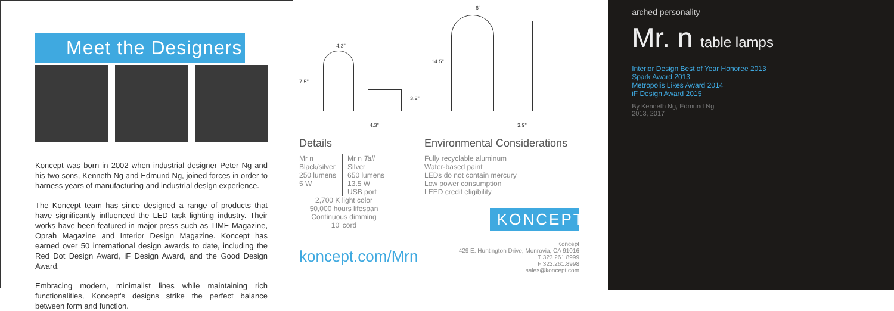Meet the Designers
Koncept was born in 2002 when industrial designer Peter Ng and his two sons, Kenneth Ng and Edmund Ng, joined forces in order to harness years of manufacturing and industrial design experience.
The Koncept team has since designed a range of products that have significantly influenced the LED task lighting industry. Their works have been featured in major press such as TIME Magazine, Oprah Magazine and Interior Design Magazine. Koncept has earned over 50 international design awards to date, including the Red Dot Design Award, iF Design Award, and the Good Design Award.
Embracing modern, minimalist lines while maintaining rich functionalities, Koncept's designs strike the perfect balance between form and function.
4.3"
7.5"
3.2"
4.3"
6"
14.5"
3.9"
Details
Mr n
Black/silver
250 lumens
5 W
Mr n Tall
Silver
650 lumens
13.5 W
USB port
2,700 K light color
50,000 hours lifespan
Continuous dimming
10' cord
koncept.com/Mrn
Environmental Considerations
Fully recyclable aluminum
Water-based paint
LEDs do not contain mercury
Low power consumption
LEED credit eligibility
KONCEPT
Koncept
429 E. Huntington Drive, Monrovia, CA 91016
T 323.261.8999
F 323.261.8998
sales@koncept.com
arched personality
Mr. n table lamps
Interior Design Best of Year Honoree 2013
Spark Award 2013
Metropolis Likes Award 2014
iF Design Award 2015
By Kenneth Ng, Edmund Ng
2013, 2017